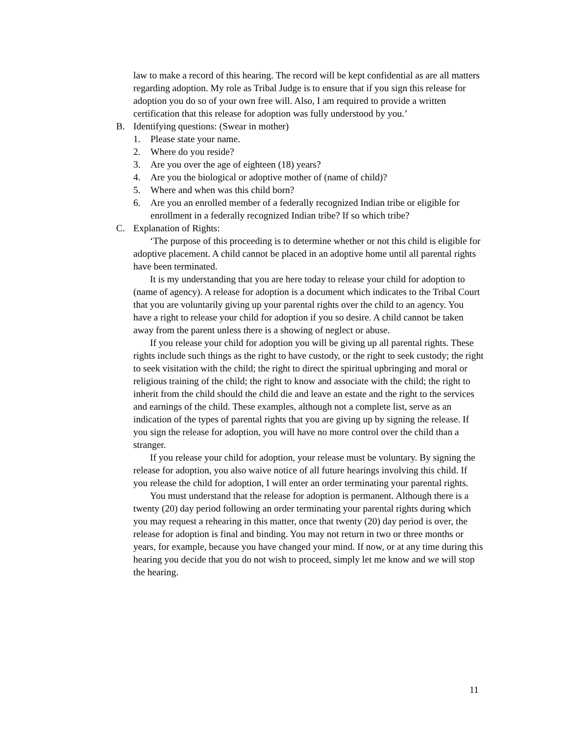law to make a record of this hearing. The record will be kept confidential as are all matters regarding adoption. My role as Tribal Judge is to ensure that if you sign this release for adoption you do so of your own free will. Also, I am required to provide a written certification that this release for adoption was fully understood by you.’
B. Identifying questions: (Swear in mother)
1. Please state your name.
2. Where do you reside?
3. Are you over the age of eighteen (18) years?
4. Are you the biological or adoptive mother of (name of child)?
5. Where and when was this child born?
6. Are you an enrolled member of a federally recognized Indian tribe or eligible for enrollment in a federally recognized Indian tribe? If so which tribe?
C. Explanation of Rights:
‘The purpose of this proceeding is to determine whether or not this child is eligible for adoptive placement. A child cannot be placed in an adoptive home until all parental rights have been terminated.
It is my understanding that you are here today to release your child for adoption to (name of agency). A release for adoption is a document which indicates to the Tribal Court that you are voluntarily giving up your parental rights over the child to an agency. You have a right to release your child for adoption if you so desire. A child cannot be taken away from the parent unless there is a showing of neglect or abuse.
If you release your child for adoption you will be giving up all parental rights. These rights include such things as the right to have custody, or the right to seek custody; the right to seek visitation with the child; the right to direct the spiritual upbringing and moral or religious training of the child; the right to know and associate with the child; the right to inherit from the child should the child die and leave an estate and the right to the services and earnings of the child. These examples, although not a complete list, serve as an indication of the types of parental rights that you are giving up by signing the release. If you sign the release for adoption, you will have no more control over the child than a stranger.
If you release your child for adoption, your release must be voluntary. By signing the release for adoption, you also waive notice of all future hearings involving this child. If you release the child for adoption, I will enter an order terminating your parental rights.
You must understand that the release for adoption is permanent. Although there is a twenty (20) day period following an order terminating your parental rights during which you may request a rehearing in this matter, once that twenty (20) day period is over, the release for adoption is final and binding. You may not return in two or three months or years, for example, because you have changed your mind. If now, or at any time during this hearing you decide that you do not wish to proceed, simply let me know and we will stop the hearing.
11